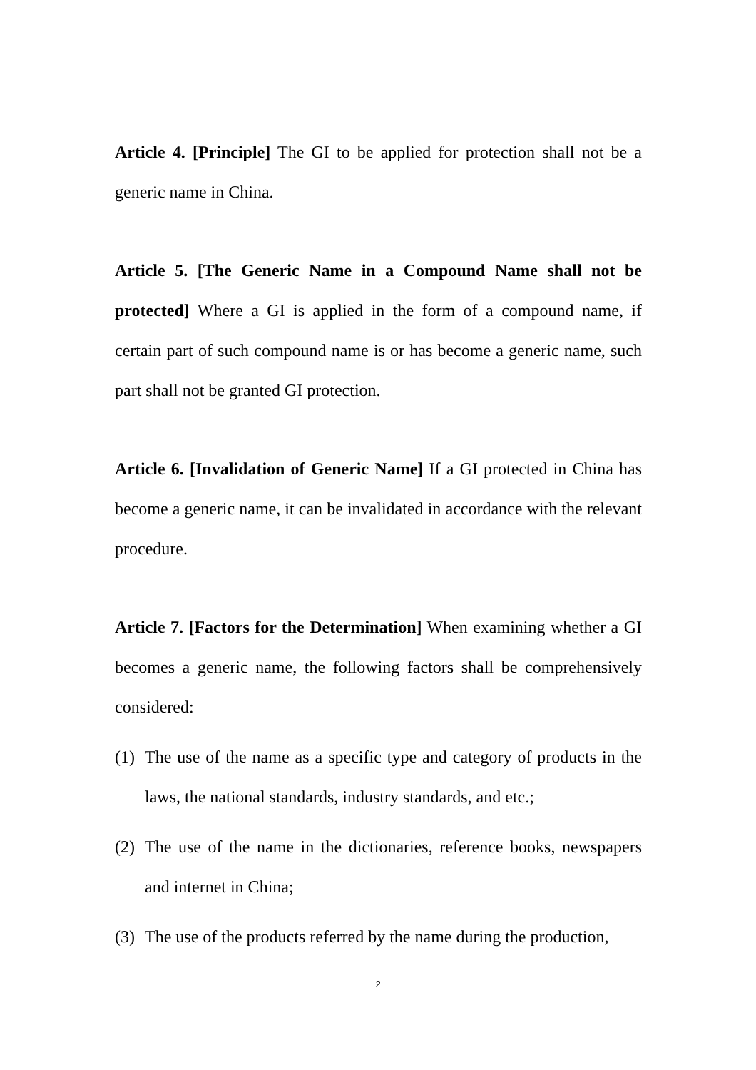Article 4. [Principle] The GI to be applied for protection shall not be a generic name in China.
Article 5. [The Generic Name in a Compound Name shall not be protected] Where a GI is applied in the form of a compound name, if certain part of such compound name is or has become a generic name, such part shall not be granted GI protection.
Article 6. [Invalidation of Generic Name] If a GI protected in China has become a generic name, it can be invalidated in accordance with the relevant procedure.
Article 7. [Factors for the Determination] When examining whether a GI becomes a generic name, the following factors shall be comprehensively considered:
(1) The use of the name as a specific type and category of products in the laws, the national standards, industry standards, and etc.;
(2) The use of the name in the dictionaries, reference books, newspapers and internet in China;
(3) The use of the products referred by the name during the production,
2